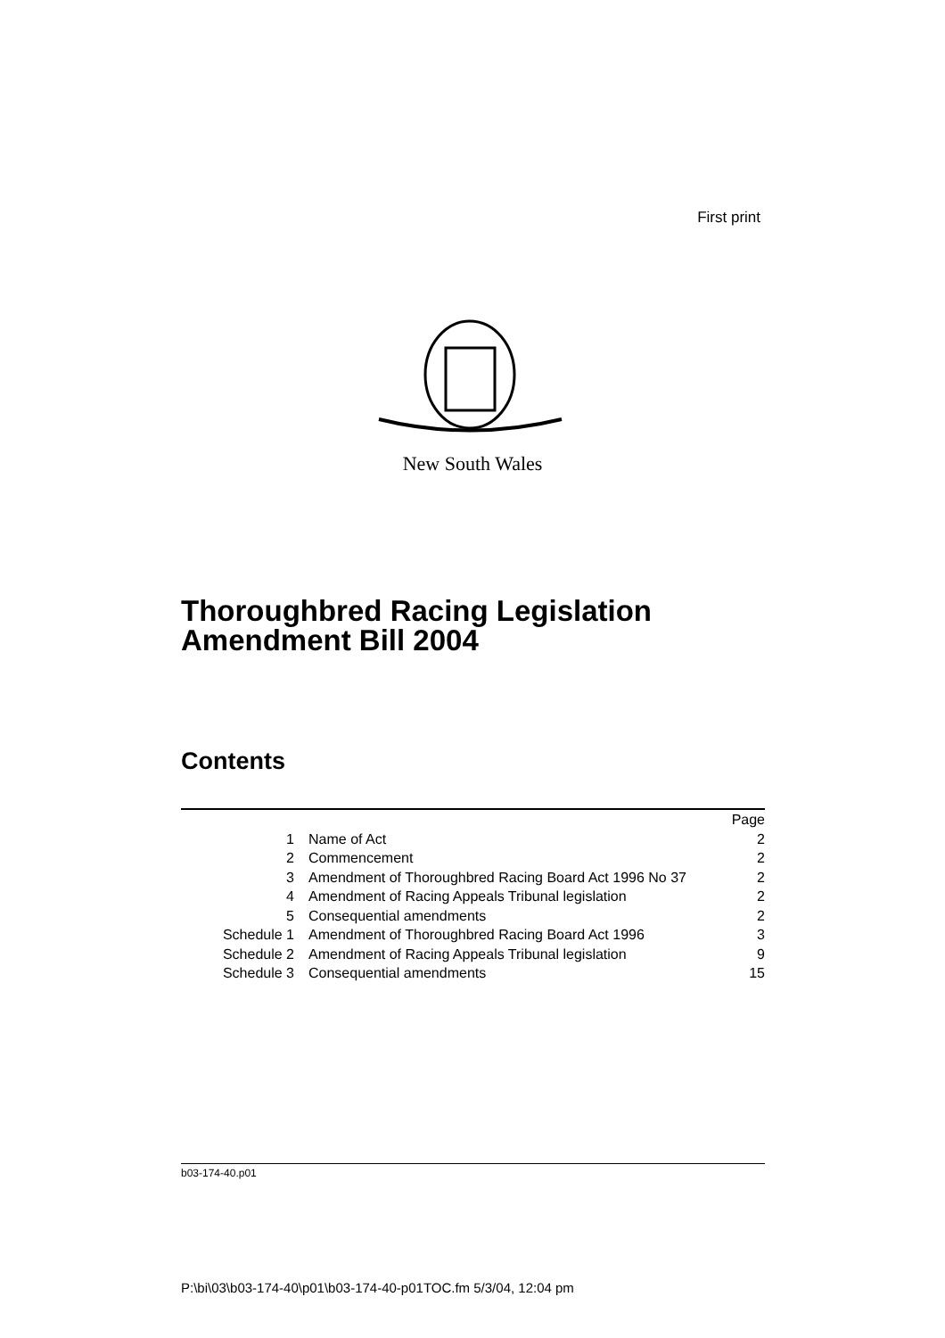First print
New South Wales
Thoroughbred Racing Legislation
Amendment Bill 2004
Contents
| | | Page |
| --- | --- | --- |
| 1 | Name of Act | 2 |
| 2 | Commencement | 2 |
| 3 | Amendment of Thoroughbred Racing Board Act 1996 No 37 | 2 |
| 4 | Amendment of Racing Appeals Tribunal legislation | 2 |
| 5 | Consequential amendments | 2 |
| Schedule 1 | Amendment of Thoroughbred Racing Board Act 1996 | 3 |
| Schedule 2 | Amendment of Racing Appeals Tribunal legislation | 9 |
| Schedule 3 | Consequential amendments | 15 |
b03-174-40.p01
P:\bi\03\b03-174-40\p01\b03-174-40-p01TOC.fm 5/3/04, 12:04 pm